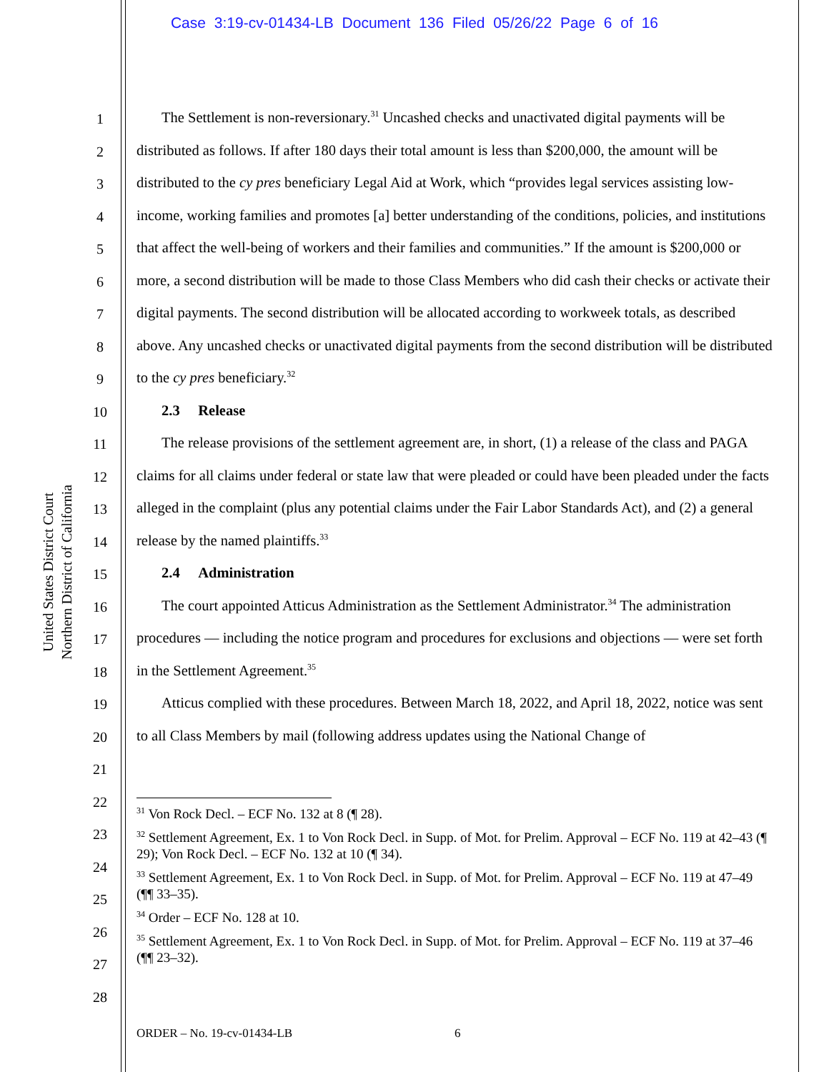Case 3:19-cv-01434-LB Document 136 Filed 05/26/22 Page 6 of 16
United States District Court
Northern District of California
1
2
3
4
5
6
7
8
9
10
11
12
13
14
15
16
17
18
19
20
21
22
23
24
25
26
27
28
The Settlement is non-reversionary.<sup>31</sup> Uncashed checks and unactivated digital payments will be distributed as follows. If after 180 days their total amount is less than $200,000, the amount will be distributed to the cy pres beneficiary Legal Aid at Work, which “provides legal services assisting low-income, working families and promotes [a] better understanding of the conditions, policies, and institutions that affect the well-being of workers and their families and communities.” If the amount is $200,000 or more, a second distribution will be made to those Class Members who did cash their checks or activate their digital payments. The second distribution will be allocated according to workweek totals, as described above. Any uncashed checks or unactivated digital payments from the second distribution will be distributed to the cy pres beneficiary.<sup>32</sup>
2.3 Release
The release provisions of the settlement agreement are, in short, (1) a release of the class and PAGA claims for all claims under federal or state law that were pleaded or could have been pleaded under the facts alleged in the complaint (plus any potential claims under the Fair Labor Standards Act), and (2) a general release by the named plaintiffs.<sup>33</sup>
2.4 Administration
The court appointed Atticus Administration as the Settlement Administrator.<sup>34</sup> The administration procedures — including the notice program and procedures for exclusions and objections — were set forth in the Settlement Agreement.<sup>35</sup>
Atticus complied with these procedures. Between March 18, 2022, and April 18, 2022, notice was sent to all Class Members by mail (following address updates using the National Change of
<sup>31</sup> Von Rock Decl. – ECF No. 132 at 8 (¶ 28).
<sup>32</sup> Settlement Agreement, Ex. 1 to Von Rock Decl. in Supp. of Mot. for Prelim. Approval – ECF No. 119 at 42–43 (¶ 29); Von Rock Decl. – ECF No. 132 at 10 (¶ 34).
<sup>33</sup> Settlement Agreement, Ex. 1 to Von Rock Decl. in Supp. of Mot. for Prelim. Approval – ECF No. 119 at 47–49 (¶¶ 33–35).
<sup>34</sup> Order – ECF No. 128 at 10.
<sup>35</sup> Settlement Agreement, Ex. 1 to Von Rock Decl. in Supp. of Mot. for Prelim. Approval – ECF No. 119 at 37–46 (¶¶ 23–32).
ORDER – No. 19-cv-01434-LB 6